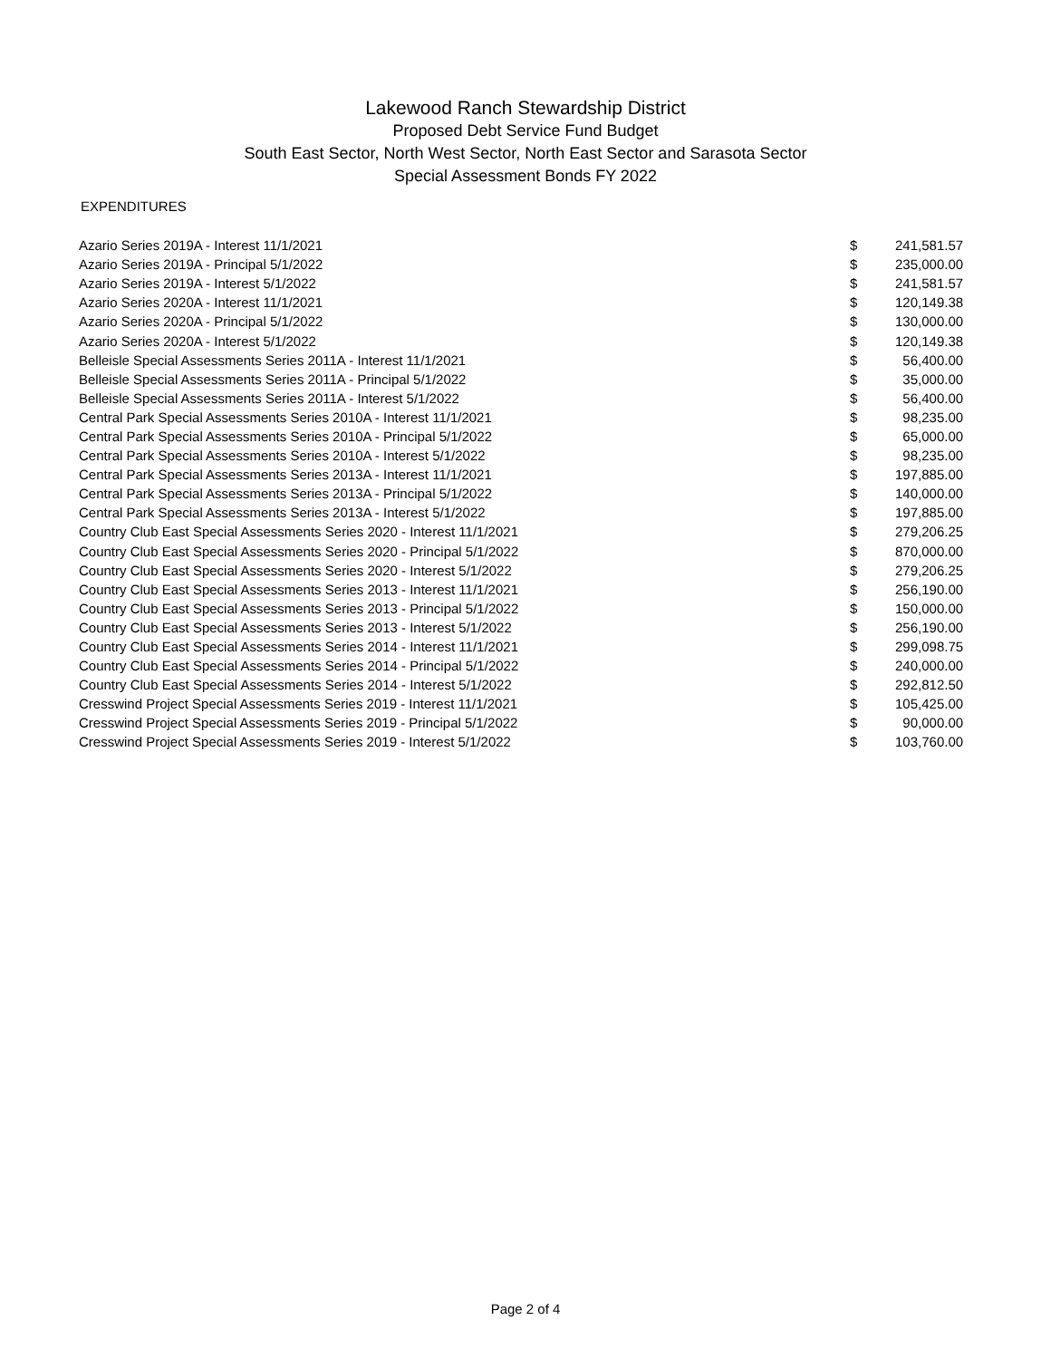Lakewood Ranch Stewardship District
Proposed Debt Service Fund Budget
South East Sector, North West Sector, North East Sector and Sarasota Sector
Special Assessment Bonds FY 2022
EXPENDITURES
| Azario Series 2019A - Interest 11/1/2021 | $ | 241,581.57 |
| Azario Series 2019A - Principal 5/1/2022 | $ | 235,000.00 |
| Azario Series 2019A - Interest 5/1/2022 | $ | 241,581.57 |
| Azario Series 2020A - Interest 11/1/2021 | $ | 120,149.38 |
| Azario Series 2020A - Principal 5/1/2022 | $ | 130,000.00 |
| Azario Series 2020A - Interest 5/1/2022 | $ | 120,149.38 |
| Belleisle Special Assessments Series 2011A - Interest 11/1/2021 | $ | 56,400.00 |
| Belleisle Special Assessments Series 2011A - Principal 5/1/2022 | $ | 35,000.00 |
| Belleisle Special Assessments Series 2011A - Interest 5/1/2022 | $ | 56,400.00 |
| Central Park Special Assessments Series 2010A - Interest 11/1/2021 | $ | 98,235.00 |
| Central Park Special Assessments Series 2010A - Principal 5/1/2022 | $ | 65,000.00 |
| Central Park Special Assessments Series 2010A - Interest 5/1/2022 | $ | 98,235.00 |
| Central Park Special Assessments Series 2013A - Interest 11/1/2021 | $ | 197,885.00 |
| Central Park Special Assessments Series 2013A - Principal 5/1/2022 | $ | 140,000.00 |
| Central Park Special Assessments Series 2013A - Interest 5/1/2022 | $ | 197,885.00 |
| Country Club East Special Assessments Series 2020 - Interest 11/1/2021 | $ | 279,206.25 |
| Country Club East Special Assessments Series 2020 - Principal 5/1/2022 | $ | 870,000.00 |
| Country Club East Special Assessments Series 2020 - Interest 5/1/2022 | $ | 279,206.25 |
| Country Club East Special Assessments Series 2013 - Interest 11/1/2021 | $ | 256,190.00 |
| Country Club East Special Assessments Series 2013 - Principal 5/1/2022 | $ | 150,000.00 |
| Country Club East Special Assessments Series 2013 - Interest 5/1/2022 | $ | 256,190.00 |
| Country Club East Special Assessments Series 2014 - Interest 11/1/2021 | $ | 299,098.75 |
| Country Club East Special Assessments Series 2014 - Principal 5/1/2022 | $ | 240,000.00 |
| Country Club East Special Assessments Series 2014 - Interest 5/1/2022 | $ | 292,812.50 |
| Cresswind Project Special Assessments Series 2019 - Interest 11/1/2021 | $ | 105,425.00 |
| Cresswind Project Special Assessments Series 2019 - Principal 5/1/2022 | $ | 90,000.00 |
| Cresswind Project Special Assessments Series 2019 - Interest 5/1/2022 | $ | 103,760.00 |
Page 2 of 4